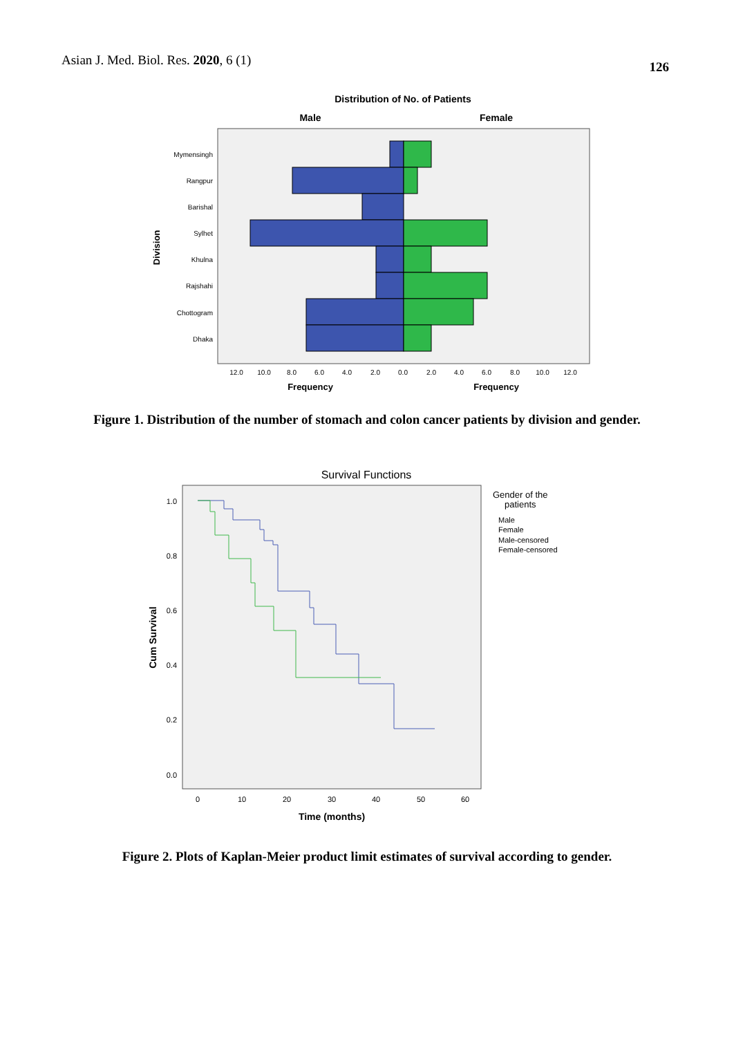Asian J. Med. Biol. Res. 2020, 6 (1) 126
Distribution of No. of Patients
Male
Female
Mymensingh
Rangpur
Barishal
Sylhet
Khulna
Rajshahi
Chottogram
Dhaka
Division
12.0
10.0
8.0
6.0
4.0
2.0
0.0
2.0
4.0
6.0
8.0
10.0
12.0
Frequency
Frequency
Figure 1. Distribution of the number of stomach and colon cancer patients by division and gender.
Survival Functions
1.0
0.8
0.6
0.4
0.2
0.0
Cum Survival
0
10
20
30
40
50
60
Time (months)
Gender of the
patients
Male
Female
Male-censored
Female-censored
Figure 2. Plots of Kaplan-Meier product limit estimates of survival according to gender.